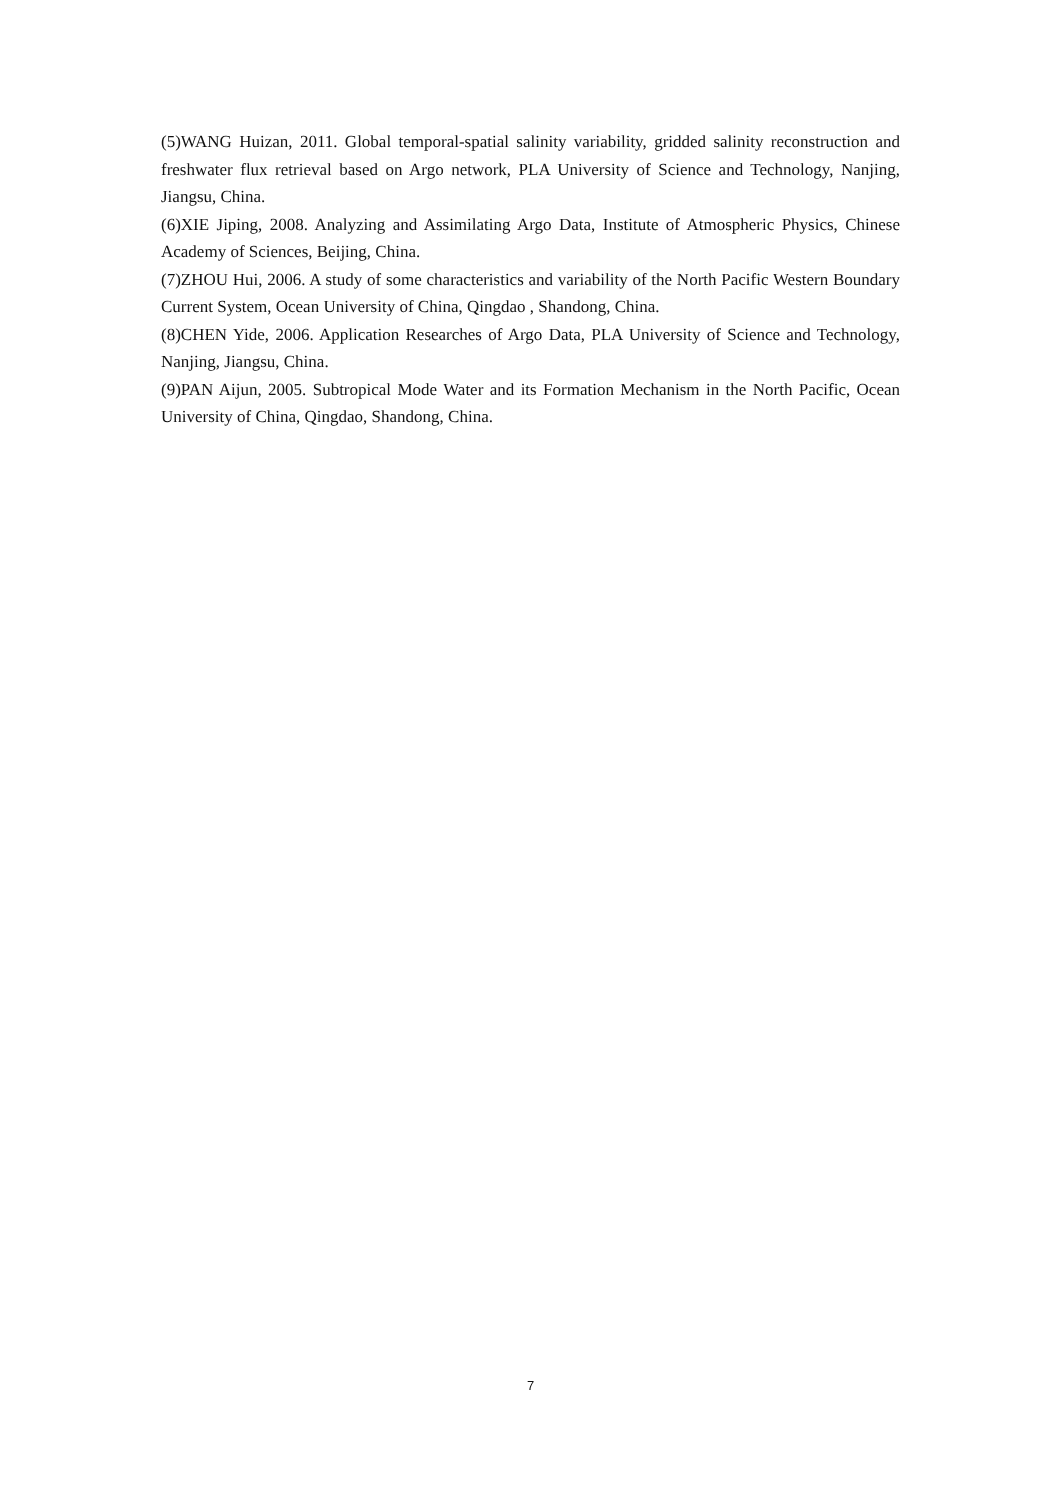(5)WANG Huizan, 2011. Global temporal-spatial salinity variability, gridded salinity reconstruction and freshwater flux retrieval based on Argo network, PLA University of Science and Technology, Nanjing, Jiangsu, China.
(6)XIE Jiping, 2008. Analyzing and Assimilating Argo Data, Institute of Atmospheric Physics, Chinese Academy of Sciences, Beijing, China.
(7)ZHOU Hui, 2006. A study of some characteristics and variability of the North Pacific Western Boundary Current System, Ocean University of China, Qingdao , Shandong, China.
(8)CHEN Yide, 2006. Application Researches of Argo Data, PLA University of Science and Technology, Nanjing, Jiangsu, China.
(9)PAN Aijun, 2005. Subtropical Mode Water and its Formation Mechanism in the North Pacific, Ocean University of China, Qingdao, Shandong, China.
7